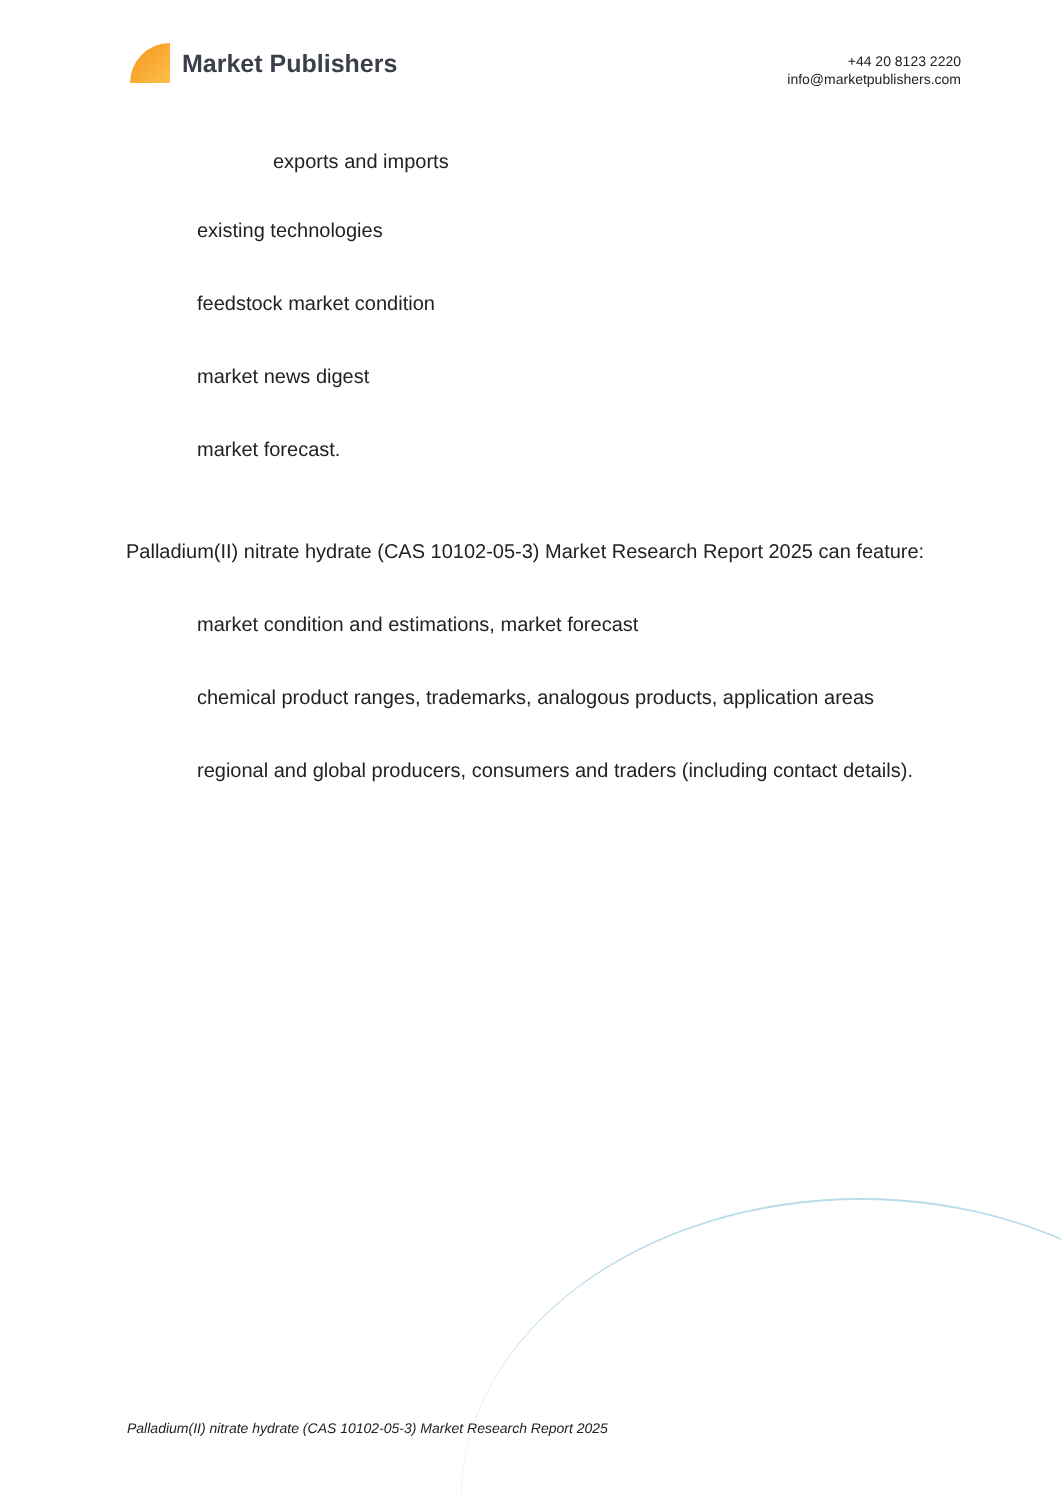Market Publishers
+44 20 8123 2220
info@marketpublishers.com
exports and imports
existing technologies
feedstock market condition
market news digest
market forecast.
Palladium(II) nitrate hydrate (CAS 10102-05-3) Market Research Report 2025 can feature:
market condition and estimations, market forecast
chemical product ranges, trademarks, analogous products, application areas
regional and global producers, consumers and traders (including contact details).
Palladium(II) nitrate hydrate (CAS 10102-05-3) Market Research Report 2025